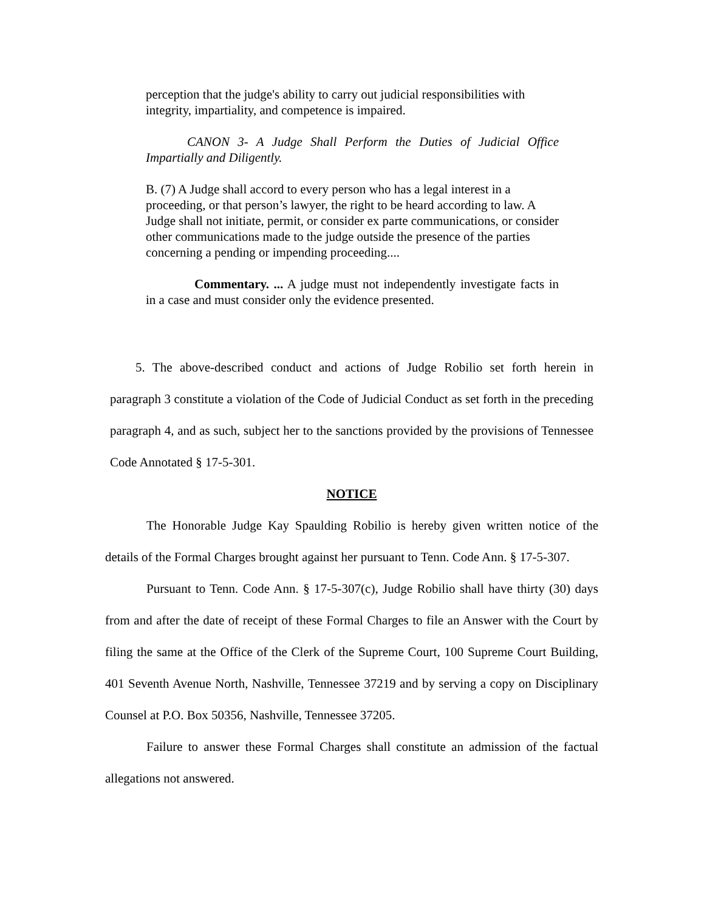perception that the judge's ability to carry out judicial responsibilities with integrity, impartiality, and competence is impaired.
CANON 3- A Judge Shall Perform the Duties of Judicial Office Impartially and Diligently.
B. (7) A Judge shall accord to every person who has a legal interest in a proceeding, or that person’s lawyer, the right to be heard according to law. A Judge shall not initiate, permit, or consider ex parte communications, or consider other communications made to the judge outside the presence of the parties concerning a pending or impending proceeding....
Commentary. ... A judge must not independently investigate facts in in a case and must consider only the evidence presented.
5. The above-described conduct and actions of Judge Robilio set forth herein in paragraph 3 constitute a violation of the Code of Judicial Conduct as set forth in the preceding paragraph 4, and as such, subject her to the sanctions provided by the provisions of Tennessee Code Annotated § 17-5-301.
NOTICE
The Honorable Judge Kay Spaulding Robilio is hereby given written notice of the details of the Formal Charges brought against her pursuant to Tenn. Code Ann. § 17-5-307.
Pursuant to Tenn. Code Ann. § 17-5-307(c), Judge Robilio shall have thirty (30) days from and after the date of receipt of these Formal Charges to file an Answer with the Court by filing the same at the Office of the Clerk of the Supreme Court, 100 Supreme Court Building, 401 Seventh Avenue North, Nashville, Tennessee 37219 and by serving a copy on Disciplinary Counsel at P.O. Box 50356, Nashville, Tennessee 37205.
Failure to answer these Formal Charges shall constitute an admission of the factual allegations not answered.